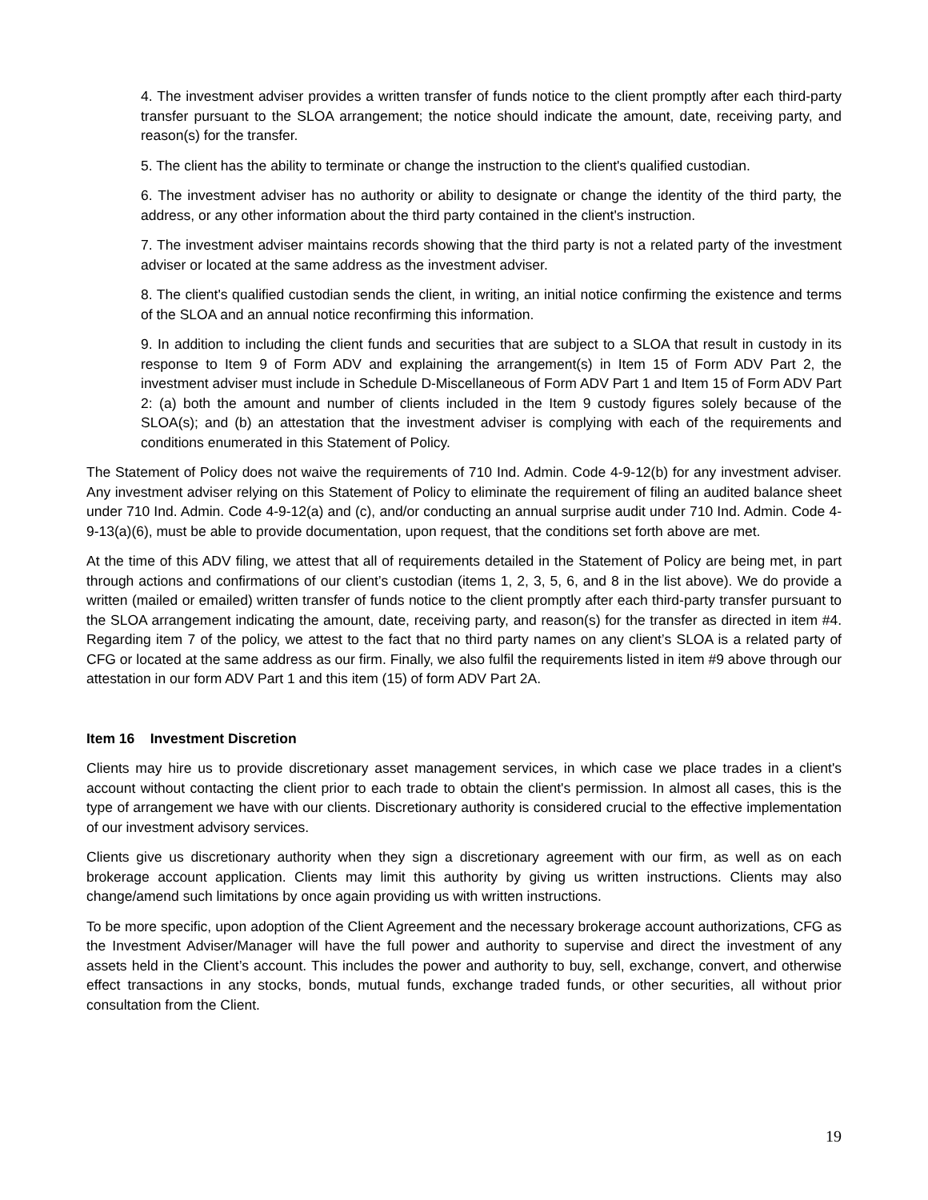4. The investment adviser provides a written transfer of funds notice to the client promptly after each third-party transfer pursuant to the SLOA arrangement; the notice should indicate the amount, date, receiving party, and reason(s) for the transfer.
5. The client has the ability to terminate or change the instruction to the client's qualified custodian.
6. The investment adviser has no authority or ability to designate or change the identity of the third party, the address, or any other information about the third party contained in the client's instruction.
7. The investment adviser maintains records showing that the third party is not a related party of the investment adviser or located at the same address as the investment adviser.
8. The client's qualified custodian sends the client, in writing, an initial notice confirming the existence and terms of the SLOA and an annual notice reconfirming this information.
9. In addition to including the client funds and securities that are subject to a SLOA that result in custody in its response to Item 9 of Form ADV and explaining the arrangement(s) in Item 15 of Form ADV Part 2, the investment adviser must include in Schedule D-Miscellaneous of Form ADV Part 1 and Item 15 of Form ADV Part 2: (a) both the amount and number of clients included in the Item 9 custody figures solely because of the SLOA(s); and (b) an attestation that the investment adviser is complying with each of the requirements and conditions enumerated in this Statement of Policy.
The Statement of Policy does not waive the requirements of 710 Ind. Admin. Code 4-9-12(b) for any investment adviser. Any investment adviser relying on this Statement of Policy to eliminate the requirement of filing an audited balance sheet under 710 Ind. Admin. Code 4-9-12(a) and (c), and/or conducting an annual surprise audit under 710 Ind. Admin. Code 4-9-13(a)(6), must be able to provide documentation, upon request, that the conditions set forth above are met.
At the time of this ADV filing, we attest that all of requirements detailed in the Statement of Policy are being met, in part through actions and confirmations of our client’s custodian (items 1, 2, 3, 5, 6, and 8 in the list above). We do provide a written (mailed or emailed) written transfer of funds notice to the client promptly after each third-party transfer pursuant to the SLOA arrangement indicating the amount, date, receiving party, and reason(s) for the transfer as directed in item #4. Regarding item 7 of the policy, we attest to the fact that no third party names on any client’s SLOA is a related party of CFG or located at the same address as our firm. Finally, we also fulfil the requirements listed in item #9 above through our attestation in our form ADV Part 1 and this item (15) of form ADV Part 2A.
Item 16 Investment Discretion
Clients may hire us to provide discretionary asset management services, in which case we place trades in a client's account without contacting the client prior to each trade to obtain the client's permission. In almost all cases, this is the type of arrangement we have with our clients. Discretionary authority is considered crucial to the effective implementation of our investment advisory services.
Clients give us discretionary authority when they sign a discretionary agreement with our firm, as well as on each brokerage account application. Clients may limit this authority by giving us written instructions. Clients may also change/amend such limitations by once again providing us with written instructions.
To be more specific, upon adoption of the Client Agreement and the necessary brokerage account authorizations, CFG as the Investment Adviser/Manager will have the full power and authority to supervise and direct the investment of any assets held in the Client’s account. This includes the power and authority to buy, sell, exchange, convert, and otherwise effect transactions in any stocks, bonds, mutual funds, exchange traded funds, or other securities, all without prior consultation from the Client.
19